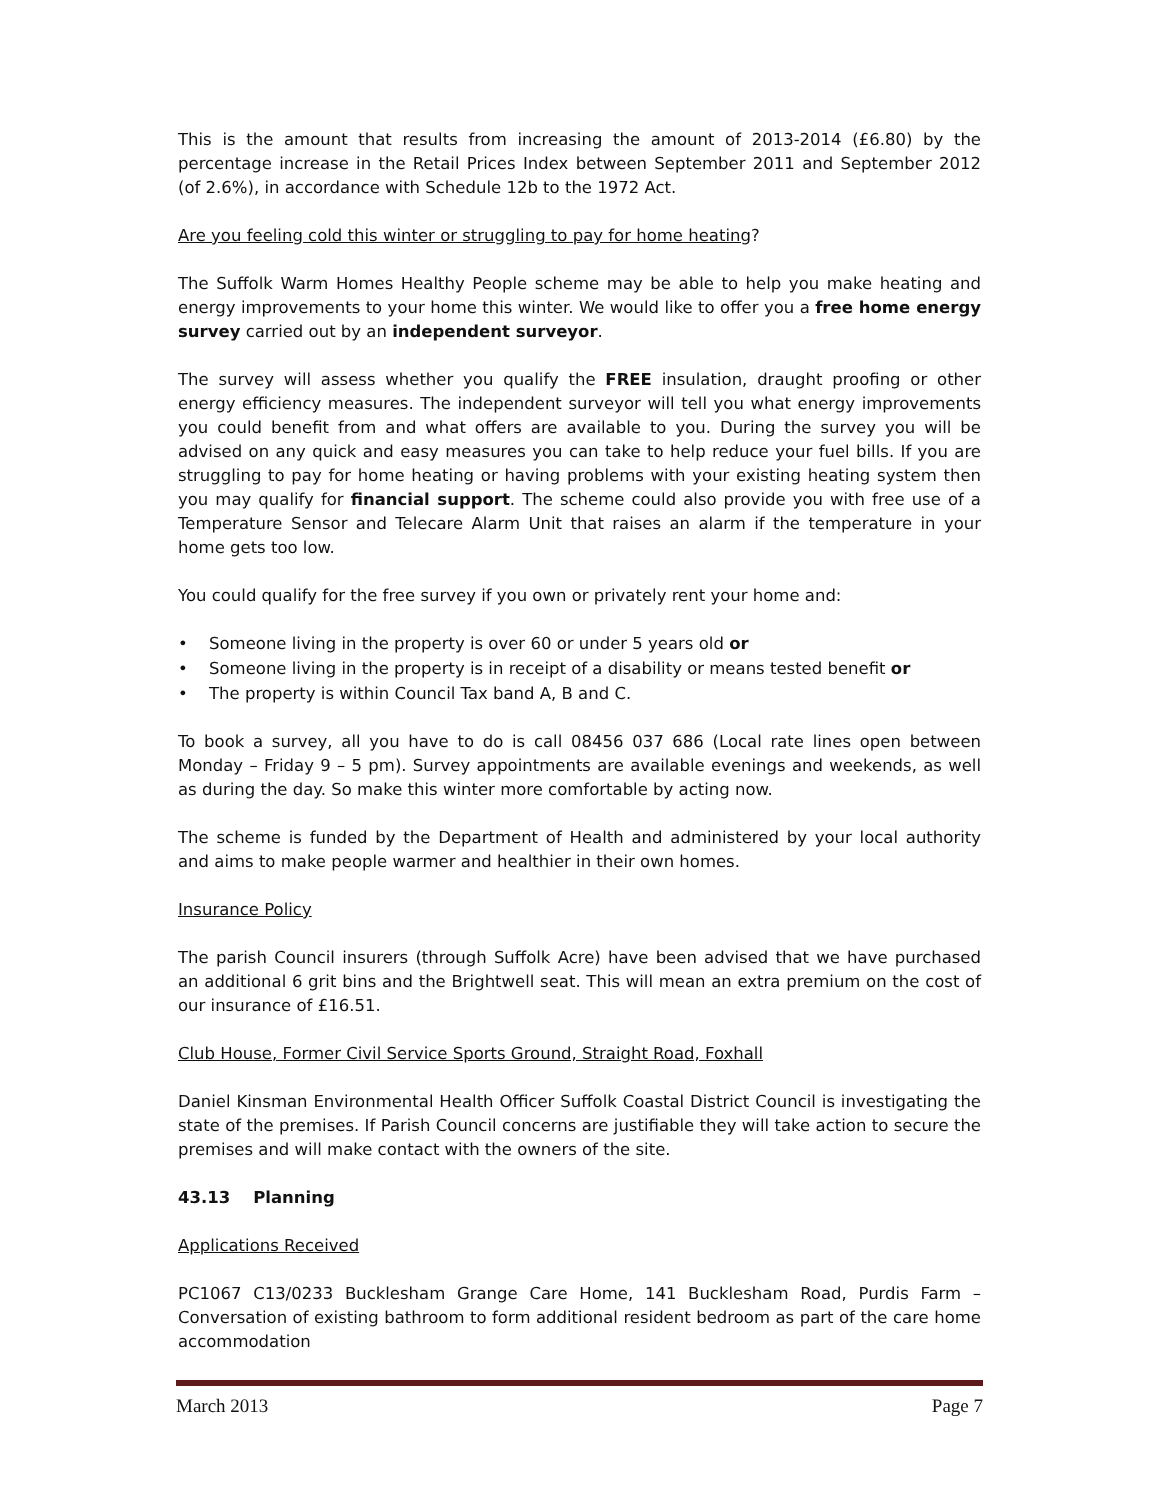This is the amount that results from increasing the amount of 2013-2014 (£6.80) by the percentage increase in the Retail Prices Index between September 2011 and September 2012 (of 2.6%), in accordance with Schedule 12b to the 1972 Act.
Are you feeling cold this winter or struggling to pay for home heating?
The Suffolk Warm Homes Healthy People scheme may be able to help you make heating and energy improvements to your home this winter. We would like to offer you a free home energy survey carried out by an independent surveyor.
The survey will assess whether you qualify the FREE insulation, draught proofing or other energy efficiency measures. The independent surveyor will tell you what energy improvements you could benefit from and what offers are available to you. During the survey you will be advised on any quick and easy measures you can take to help reduce your fuel bills. If you are struggling to pay for home heating or having problems with your existing heating system then you may qualify for financial support. The scheme could also provide you with free use of a Temperature Sensor and Telecare Alarm Unit that raises an alarm if the temperature in your home gets too low.
You could qualify for the free survey if you own or privately rent your home and:
• Someone living in the property is over 60 or under 5 years old or
• Someone living in the property is in receipt of a disability or means tested benefit or
• The property is within Council Tax band A, B and C.
To book a survey, all you have to do is call 08456 037 686 (Local rate lines open between Monday – Friday 9 – 5 pm). Survey appointments are available evenings and weekends, as well as during the day. So make this winter more comfortable by acting now.
The scheme is funded by the Department of Health and administered by your local authority and aims to make people warmer and healthier in their own homes.
Insurance Policy
The parish Council insurers (through Suffolk Acre) have been advised that we have purchased an additional 6 grit bins and the Brightwell seat. This will mean an extra premium on the cost of our insurance of £16.51.
Club House, Former Civil Service Sports Ground, Straight Road, Foxhall
Daniel Kinsman Environmental Health Officer Suffolk Coastal District Council is investigating the state of the premises. If Parish Council concerns are justifiable they will take action to secure the premises and will make contact with the owners of the site.
43.13 Planning
Applications Received
PC1067 C13/0233 Bucklesham Grange Care Home, 141 Bucklesham Road, Purdis Farm – Conversation of existing bathroom to form additional resident bedroom as part of the care home accommodation
March 2013 Page 7